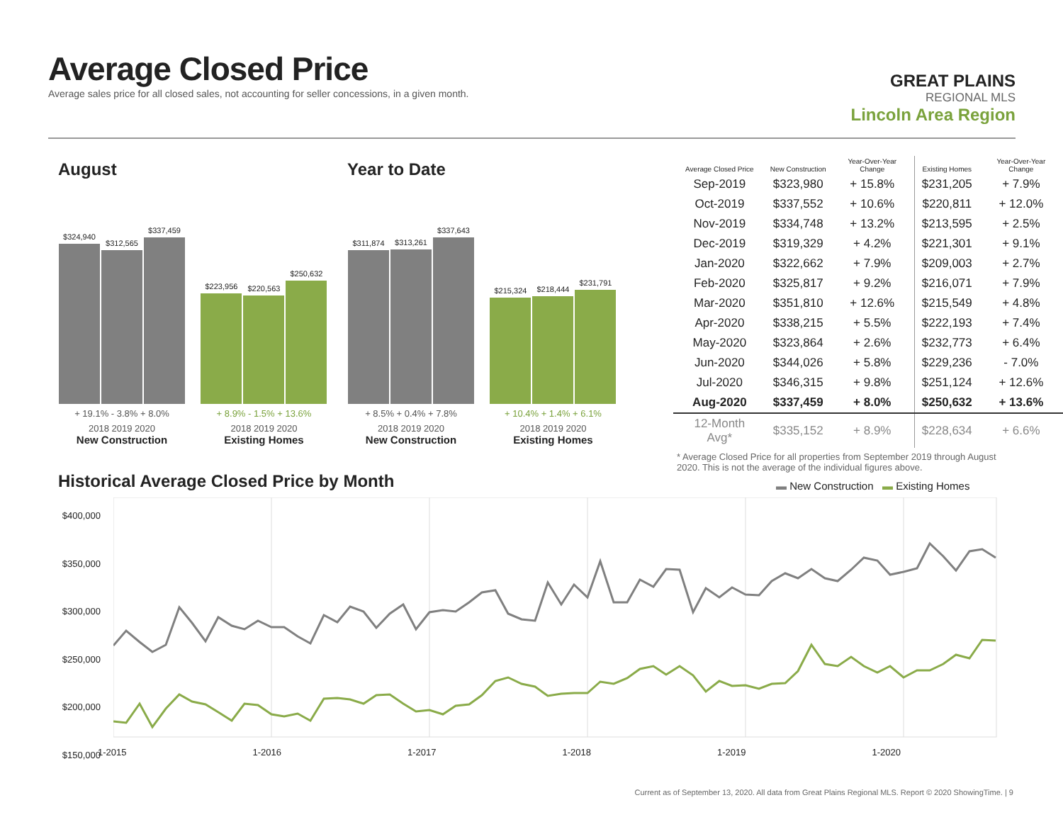Average Closed Price
Average sales price for all closed sales, not accounting for seller concessions, in a given month.
GREAT PLAINS
REGIONAL MLS
Lincoln Area Region
August
$324,940 $312,565 $337,459
+ 19.1% - 3.8% + 8.0%
2018 2019 2020
New Construction
$223,956 $220,563 $250,632
+ 8.9% - 1.5% + 13.6%
2018 2019 2020
Existing Homes
Year to Date
$311,874 $313,261 $337,643
+ 8.5% + 0.4% + 7.8%
2018 2019 2020
New Construction
$215,324 $218,444 $231,791
+ 10.4% + 1.4% + 6.1%
2018 2019 2020
Existing Homes
| Average Closed Price | New Construction | Year-Over-Year Change | Existing Homes | Year-Over-Year Change |
| --- | --- | --- | --- | --- |
| Sep-2019 | $323,980 | + 15.8% | $231,205 | + 7.9% |
| Oct-2019 | $337,552 | + 10.6% | $220,811 | + 12.0% |
| Nov-2019 | $334,748 | + 13.2% | $213,595 | + 2.5% |
| Dec-2019 | $319,329 | + 4.2% | $221,301 | + 9.1% |
| Jan-2020 | $322,662 | + 7.9% | $209,003 | + 2.7% |
| Feb-2020 | $325,817 | + 9.2% | $216,071 | + 7.9% |
| Mar-2020 | $351,810 | + 12.6% | $215,549 | + 4.8% |
| Apr-2020 | $338,215 | + 5.5% | $222,193 | + 7.4% |
| May-2020 | $323,864 | + 2.6% | $232,773 | + 6.4% |
| Jun-2020 | $344,026 | + 5.8% | $229,236 | - 7.0% |
| Jul-2020 | $346,315 | + 9.8% | $251,124 | + 12.6% |
| Aug-2020 | $337,459 | + 8.0% | $250,632 | + 13.6% |
| 12-Month Avg* | $335,152 | + 8.9% | $228,634 | + 6.6% |
* Average Closed Price for all properties from September 2019 through August 2020. This is not the average of the individual figures above.
Historical Average Closed Price by Month
▬ New Construction ▬ Existing Homes
$400,000
$350,000
$300,000
$250,000
$200,000
$150,000
1-2015 1-2016 1-2017 1-2018 1-2019 1-2020
Current as of September 13, 2020. All data from Great Plains Regional MLS. Report © 2020 ShowingTime. | 9